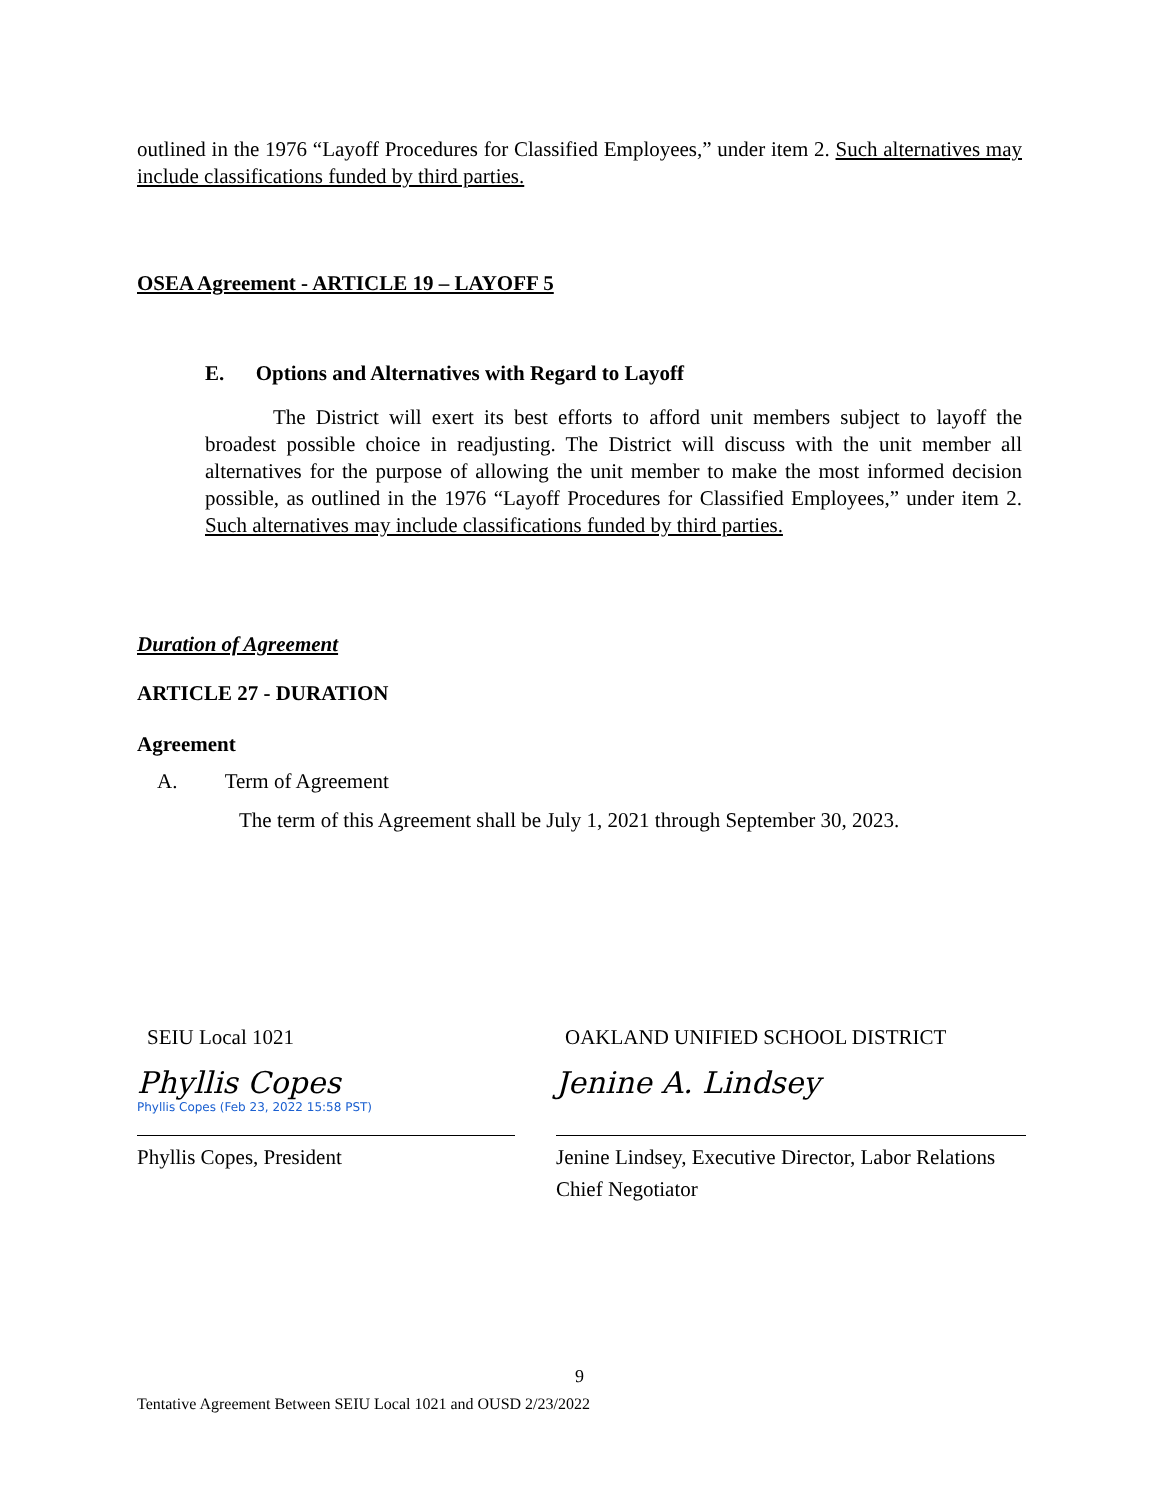outlined in the 1976 “Layoff Procedures for Classified Employees,” under item 2. Such alternatives may include classifications funded by third parties.
OSEA Agreement - ARTICLE 19 – LAYOFF 5
E. Options and Alternatives with Regard to Layoff
The District will exert its best efforts to afford unit members subject to layoff the broadest possible choice in readjusting. The District will discuss with the unit member all alternatives for the purpose of allowing the unit member to make the most informed decision possible, as outlined in the 1976 “Layoff Procedures for Classified Employees,” under item 2. Such alternatives may include classifications funded by third parties.
Duration of Agreement
ARTICLE 27 - DURATION
Agreement
A. Term of Agreement
The term of this Agreement shall be July 1, 2021 through September 30, 2023.
SEIU Local 1021
Phyllis Copes
Phyllis Copes (Feb 23, 2022 15:58 PST)
Phyllis Copes, President
OAKLAND UNIFIED SCHOOL DISTRICT
Jenine A. Lindsey
Jenine Lindsey, Executive Director, Labor Relations
Chief Negotiator
9
Tentative Agreement Between SEIU Local 1021 and OUSD 2/23/2022